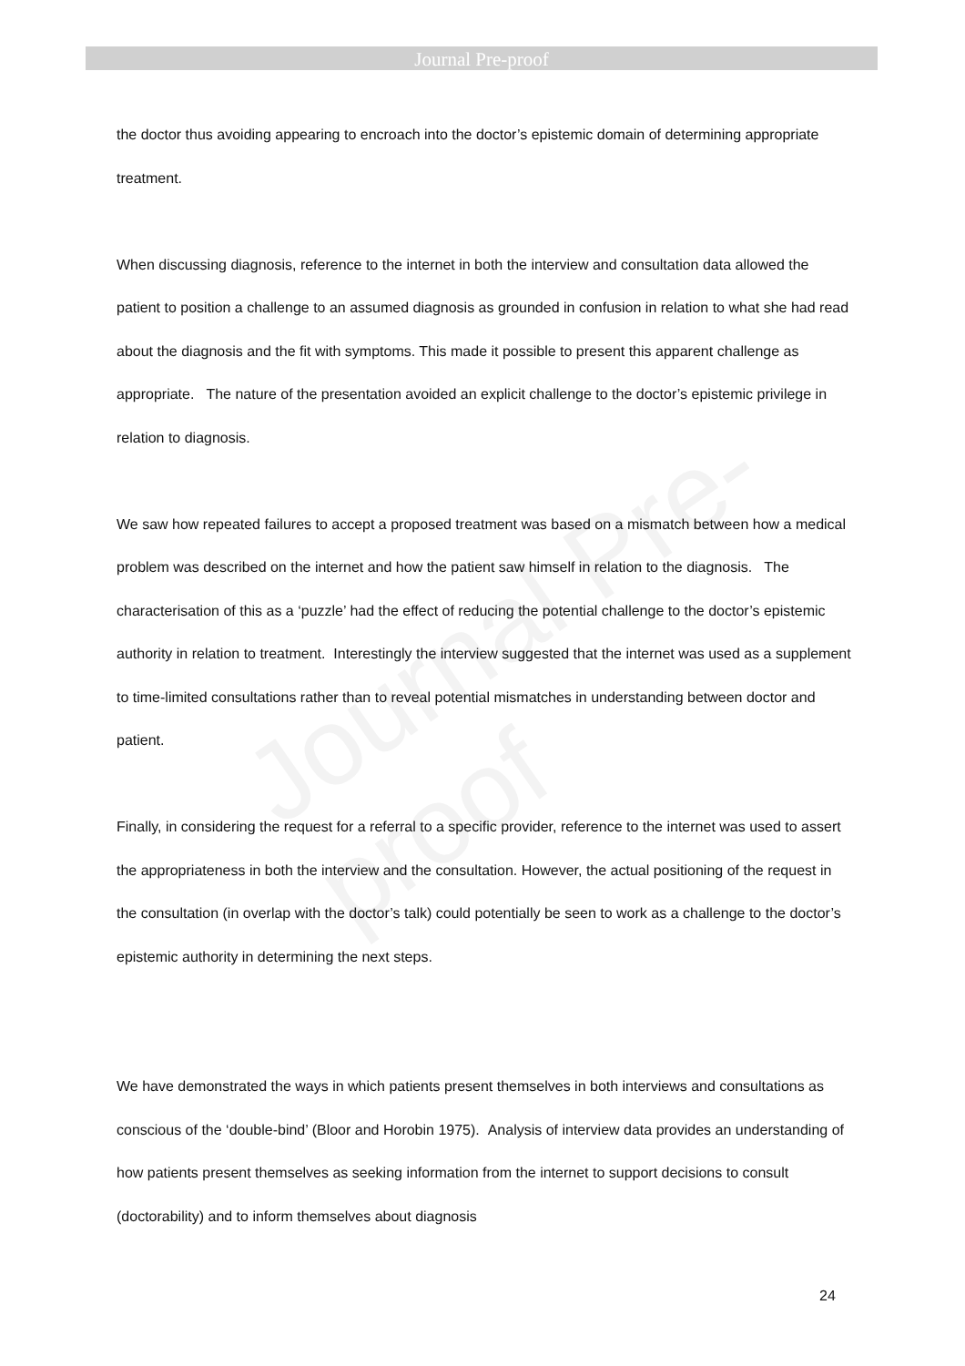Journal Pre-proof
Journal Pre-proof
the doctor thus avoiding appearing to encroach into the doctor’s epistemic domain of determining appropriate treatment.
When discussing diagnosis, reference to the internet in both the interview and consultation data allowed the patient to position a challenge to an assumed diagnosis as grounded in confusion in relation to what she had read about the diagnosis and the fit with symptoms. This made it possible to present this apparent challenge as appropriate. The nature of the presentation avoided an explicit challenge to the doctor’s epistemic privilege in relation to diagnosis.
We saw how repeated failures to accept a proposed treatment was based on a mismatch between how a medical problem was described on the internet and how the patient saw himself in relation to the diagnosis. The characterisation of this as a ‘puzzle’ had the effect of reducing the potential challenge to the doctor’s epistemic authority in relation to treatment. Interestingly the interview suggested that the internet was used as a supplement to time-limited consultations rather than to reveal potential mismatches in understanding between doctor and patient.
Finally, in considering the request for a referral to a specific provider, reference to the internet was used to assert the appropriateness in both the interview and the consultation. However, the actual positioning of the request in the consultation (in overlap with the doctor’s talk) could potentially be seen to work as a challenge to the doctor’s epistemic authority in determining the next steps.
We have demonstrated the ways in which patients present themselves in both interviews and consultations as conscious of the ‘double-bind’ (Bloor and Horobin 1975). Analysis of interview data provides an understanding of how patients present themselves as seeking information from the internet to support decisions to consult (doctorability) and to inform themselves about diagnosis
24